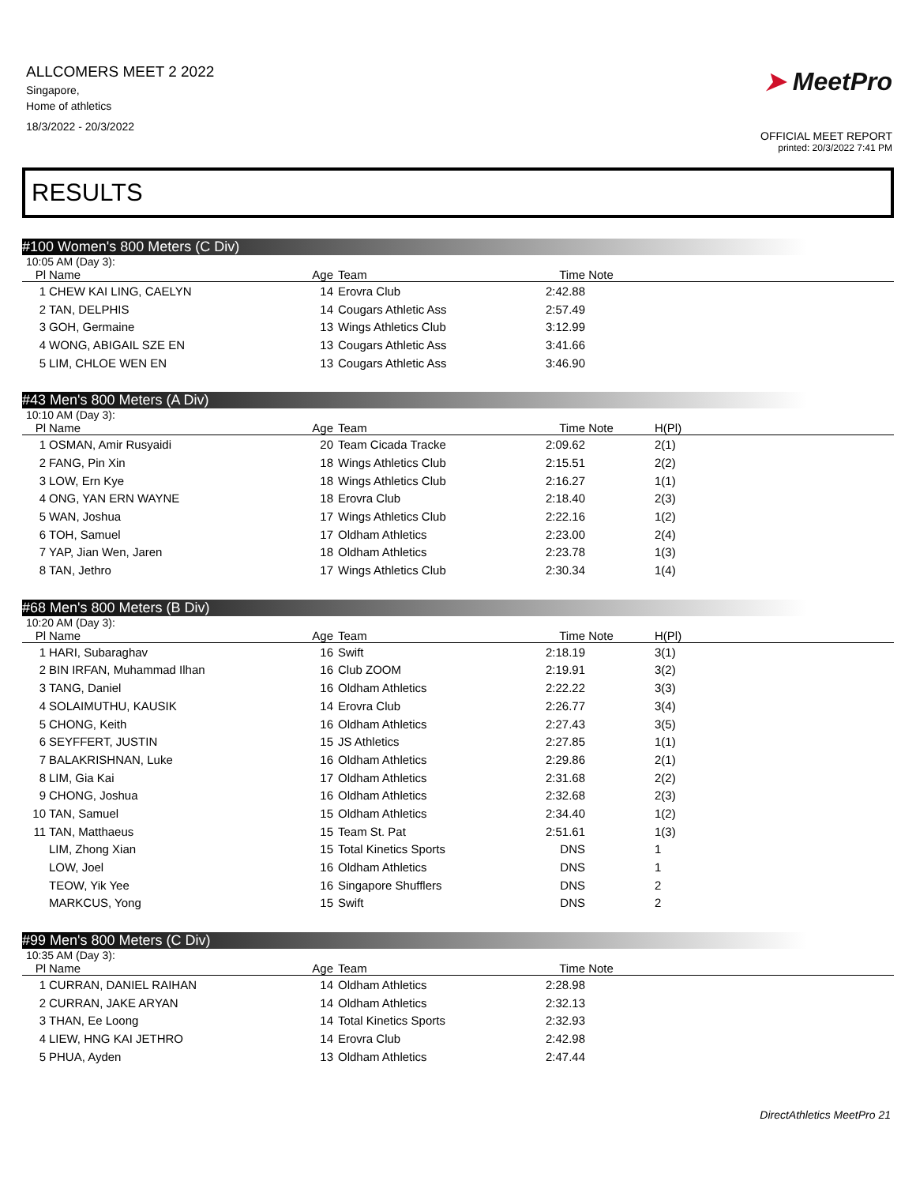ALLCOMERS MEET 2 2022
Singapore,
Home of athletics
18/3/2022 - 20/3/2022
➤ MeetPro
OFFICIAL MEET REPORT
printed: 20/3/2022 7:41 PM
RESULTS
#100 Women's 800 Meters (C Div)
10:05 AM (Day 3):
| Pl | Name | Age | Team | Time | Note | |
| --- | --- | --- | --- | --- | --- | --- |
| 1 | CHEW KAI LING, CAELYN | 14 | Erovra Club | 2:42.88 | | |
| 2 | TAN, DELPHIS | 14 | Cougars Athletic Ass | 2:57.49 | | |
| 3 | GOH, Germaine | 13 | Wings Athletics Club | 3:12.99 | | |
| 4 | WONG, ABIGAIL SZE EN | 13 | Cougars Athletic Ass | 3:41.66 | | |
| 5 | LIM, CHLOE WEN EN | 13 | Cougars Athletic Ass | 3:46.90 | | |
#43 Men's 800 Meters (A Div)
10:10 AM (Day 3):
| Pl | Name | Age | Team | Time | Note | H(Pl) |
| --- | --- | --- | --- | --- | --- | --- |
| 1 | OSMAN, Amir Rusyaidi | 20 | Team Cicada Tracke | 2:09.62 | | 2(1) |
| 2 | FANG, Pin Xin | 18 | Wings Athletics Club | 2:15.51 | | 2(2) |
| 3 | LOW, Ern Kye | 18 | Wings Athletics Club | 2:16.27 | | 1(1) |
| 4 | ONG, YAN ERN WAYNE | 18 | Erovra Club | 2:18.40 | | 2(3) |
| 5 | WAN, Joshua | 17 | Wings Athletics Club | 2:22.16 | | 1(2) |
| 6 | TOH, Samuel | 17 | Oldham Athletics | 2:23.00 | | 2(4) |
| 7 | YAP, Jian Wen, Jaren | 18 | Oldham Athletics | 2:23.78 | | 1(3) |
| 8 | TAN, Jethro | 17 | Wings Athletics Club | 2:30.34 | | 1(4) |
#68 Men's 800 Meters (B Div)
10:20 AM (Day 3):
| Pl | Name | Age | Team | Time | Note | H(Pl) |
| --- | --- | --- | --- | --- | --- | --- |
| 1 | HARI, Subaraghav | 16 | Swift | 2:18.19 | | 3(1) |
| 2 | BIN IRFAN, Muhammad Ilhan | 16 | Club ZOOM | 2:19.91 | | 3(2) |
| 3 | TANG, Daniel | 16 | Oldham Athletics | 2:22.22 | | 3(3) |
| 4 | SOLAIMUTHU, KAUSIK | 14 | Erovra Club | 2:26.77 | | 3(4) |
| 5 | CHONG, Keith | 16 | Oldham Athletics | 2:27.43 | | 3(5) |
| 6 | SEYFFERT, JUSTIN | 15 | JS Athletics | 2:27.85 | | 1(1) |
| 7 | BALAKRISHNAN, Luke | 16 | Oldham Athletics | 2:29.86 | | 2(1) |
| 8 | LIM, Gia Kai | 17 | Oldham Athletics | 2:31.68 | | 2(2) |
| 9 | CHONG, Joshua | 16 | Oldham Athletics | 2:32.68 | | 2(3) |
| 10 | TAN, Samuel | 15 | Oldham Athletics | 2:34.40 | | 1(2) |
| 11 | TAN, Matthaeus | 15 | Team St. Pat | 2:51.61 | | 1(3) |
| | LIM, Zhong Xian | 15 | Total Kinetics Sports | DNS | | 1 |
| | LOW, Joel | 16 | Oldham Athletics | DNS | | 1 |
| | TEOW, Yik Yee | 16 | Singapore Shufflers | DNS | | 2 |
| | MARKCUS, Yong | 15 | Swift | DNS | | 2 |
#99 Men's 800 Meters (C Div)
10:35 AM (Day 3):
| Pl | Name | Age | Team | Time | Note | |
| --- | --- | --- | --- | --- | --- | --- |
| 1 | CURRAN, DANIEL RAIHAN | 14 | Oldham Athletics | 2:28.98 | | |
| 2 | CURRAN, JAKE ARYAN | 14 | Oldham Athletics | 2:32.13 | | |
| 3 | THAN, Ee Loong | 14 | Total Kinetics Sports | 2:32.93 | | |
| 4 | LIEW, HNG KAI JETHRO | 14 | Erovra Club | 2:42.98 | | |
| 5 | PHUA, Ayden | 13 | Oldham Athletics | 2:47.44 | | |
DirectAthletics MeetPro 21